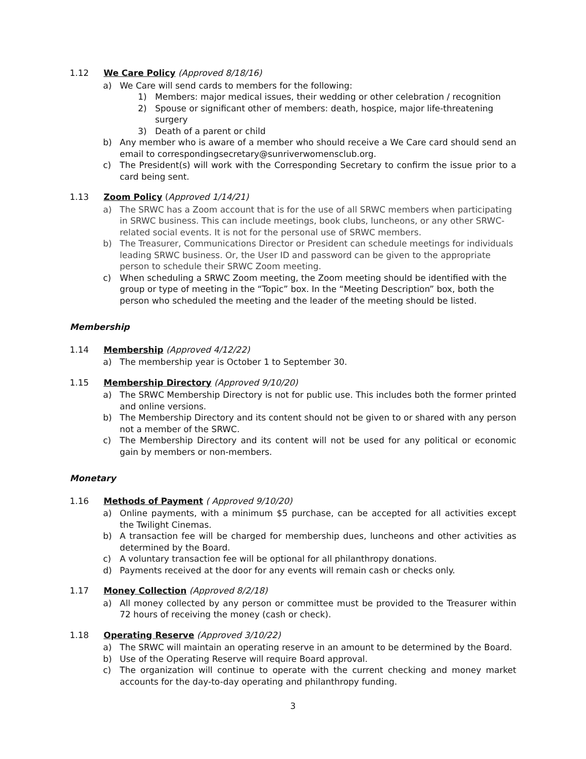1.12 We Care Policy (Approved 8/18/16)
a) We Care will send cards to members for the following:
1) Members: major medical issues, their wedding or other celebration / recognition
2) Spouse or significant other of members: death, hospice, major life-threatening surgery
3) Death of a parent or child
b) Any member who is aware of a member who should receive a We Care card should send an email to correspondingsecretary@sunriverwomensclub.org.
c) The President(s) will work with the Corresponding Secretary to confirm the issue prior to a card being sent.
1.13 Zoom Policy (Approved 1/14/21)
a) The SRWC has a Zoom account that is for the use of all SRWC members when participating in SRWC business. This can include meetings, book clubs, luncheons, or any other SRWC-related social events. It is not for the personal use of SRWC members.
b) The Treasurer, Communications Director or President can schedule meetings for individuals leading SRWC business. Or, the User ID and password can be given to the appropriate person to schedule their SRWC Zoom meeting.
c) When scheduling a SRWC Zoom meeting, the Zoom meeting should be identified with the group or type of meeting in the “Topic” box. In the “Meeting Description” box, both the person who scheduled the meeting and the leader of the meeting should be listed.
Membership
1.14 Membership (Approved 4/12/22)
a) The membership year is October 1 to September 30.
1.15 Membership Directory (Approved 9/10/20)
a) The SRWC Membership Directory is not for public use. This includes both the former printed and online versions.
b) The Membership Directory and its content should not be given to or shared with any person not a member of the SRWC.
c) The Membership Directory and its content will not be used for any political or economic gain by members or non-members.
Monetary
1.16 Methods of Payment ( Approved 9/10/20)
a) Online payments, with a minimum $5 purchase, can be accepted for all activities except the Twilight Cinemas.
b) A transaction fee will be charged for membership dues, luncheons and other activities as determined by the Board.
c) A voluntary transaction fee will be optional for all philanthropy donations.
d) Payments received at the door for any events will remain cash or checks only.
1.17 Money Collection (Approved 8/2/18)
a) All money collected by any person or committee must be provided to the Treasurer within 72 hours of receiving the money (cash or check).
1.18 Operating Reserve (Approved 3/10/22)
a) The SRWC will maintain an operating reserve in an amount to be determined by the Board.
b) Use of the Operating Reserve will require Board approval.
c) The organization will continue to operate with the current checking and money market accounts for the day-to-day operating and philanthropy funding.
3